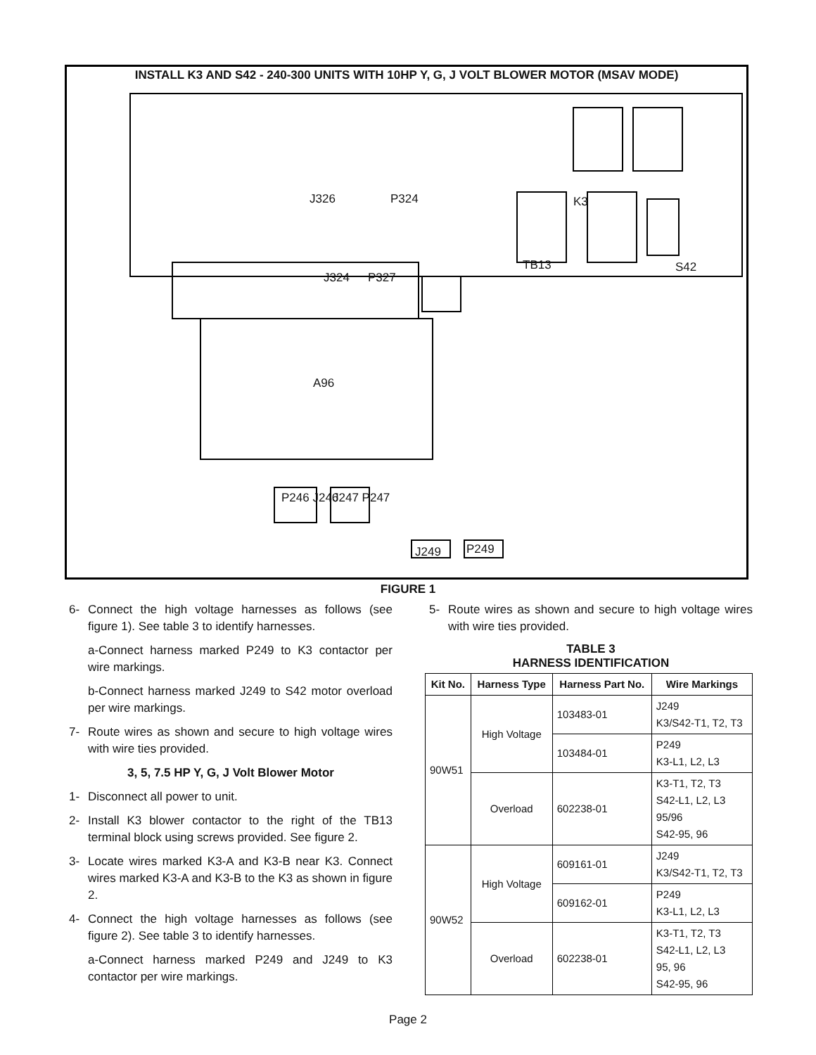INSTALL K3 AND S42 - 240-300 UNITS WITH 10HP Y, G, J VOLT BLOWER MOTOR (MSAV MODE)
J326 P324
J324 P327
A96
TB13
K3
S42
P246 J246 J247 P247
J249 P249
FIGURE 1
6- Connect the high voltage harnesses as follows (see figure 1). See table 3 to identify harnesses.
a-Connect harness marked P249 to K3 contactor per wire markings.
b-Connect harness marked J249 to S42 motor overload per wire markings.
7- Route wires as shown and secure to high voltage wires with wire ties provided.
3, 5, 7.5 HP Y, G, J Volt Blower Motor
1- Disconnect all power to unit.
2- Install K3 blower contactor to the right of the TB13 terminal block using screws provided. See figure 2.
3- Locate wires marked K3-A and K3-B near K3. Connect wires marked K3-A and K3-B to the K3 as shown in figure 2.
4- Connect the high voltage harnesses as follows (see figure 2). See table 3 to identify harnesses.
a-Connect harness marked P249 and J249 to K3 contactor per wire markings.
5- Route wires as shown and secure to high voltage wires with wire ties provided.
TABLE 3
HARNESS IDENTIFICATION
| Kit No. | Harness Type | Harness Part No. | Wire Markings |
| --- | --- | --- | --- |
| 90W51 | High Voltage | 103483-01 | J249 K3/S42-T1, T2, T3 |
| | | 103484-01 | P249 K3-L1, L2, L3 |
| | Overload | 602238-01 | K3-T1, T2, T3 S42-L1, L2, L3 95/96 S42-95, 96 |
| 90W52 | High Voltage | 609161-01 | J249 K3/S42-T1, T2, T3 |
| | | 609162-01 | P249 K3-L1, L2, L3 |
| | Overload | 602238-01 | K3-T1, T2, T3 S42-L1, L2, L3 95, 96 S42-95, 96 |
Page 2